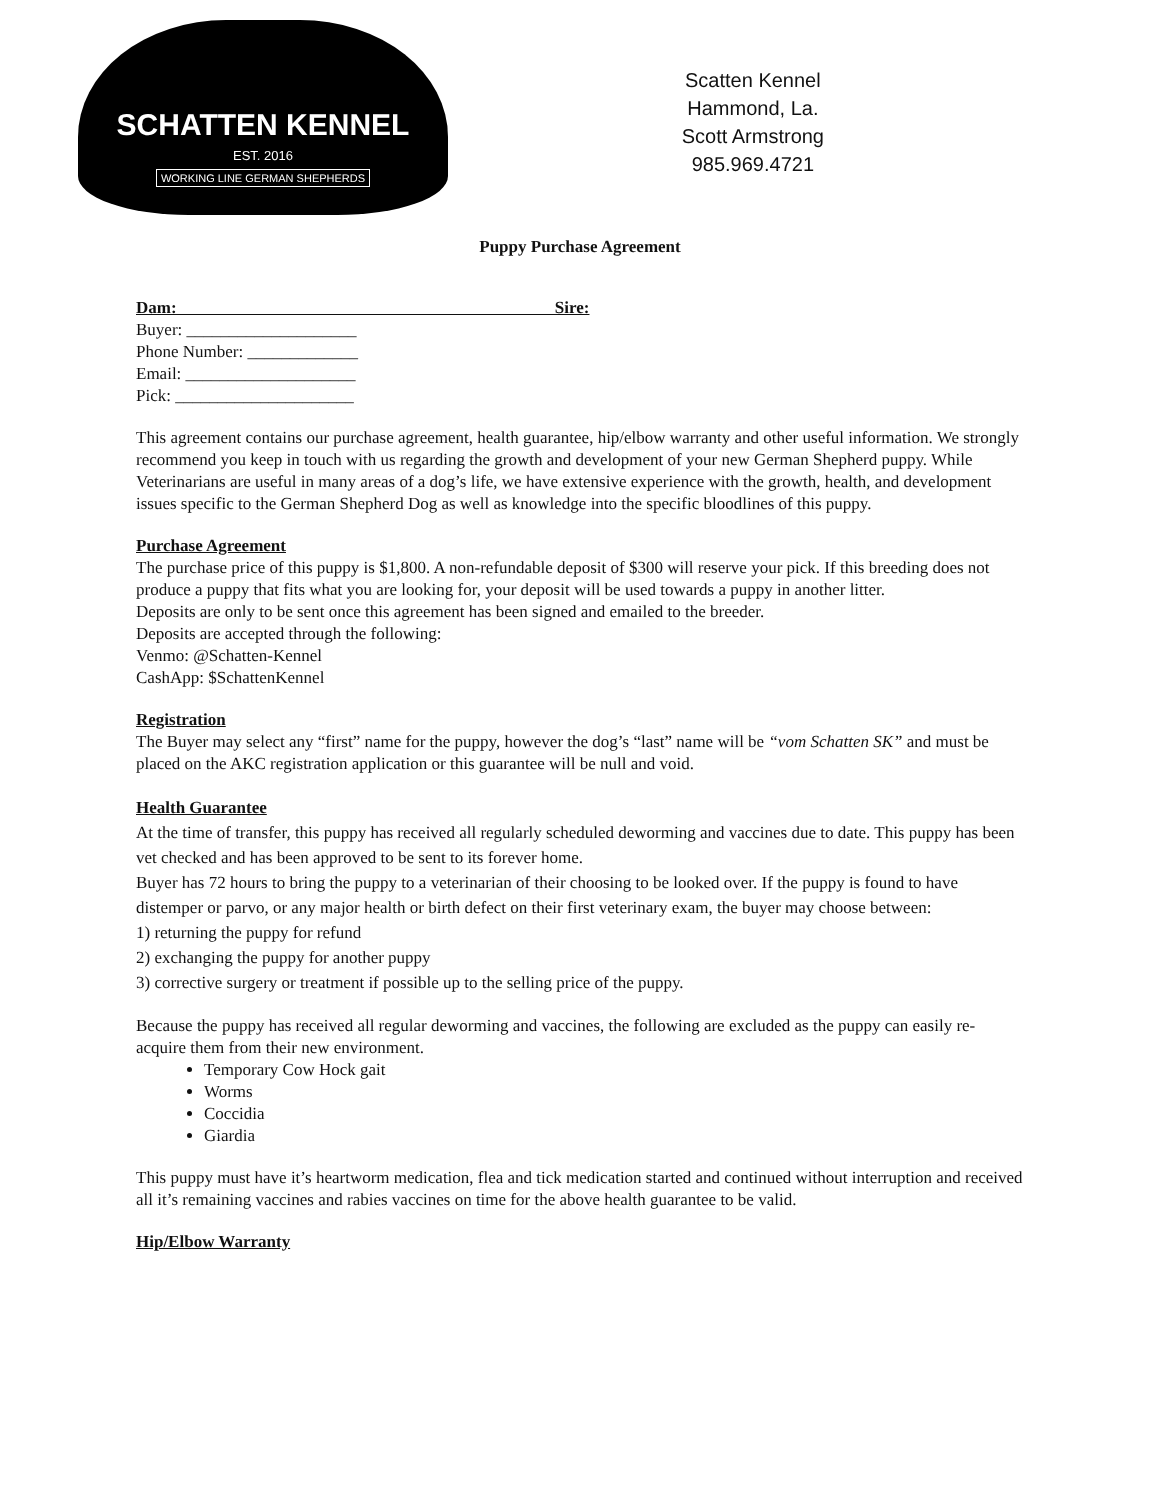SCHATTEN KENNEL
EST. 2016
WORKING LINE GERMAN SHEPHERDS
Scatten Kennel
Hammond, La.
Scott Armstrong
985.969.4721
Puppy Purchase Agreement
Dam: Sire:
Buyer: ____________________
Phone Number: _____________
Email: ____________________
Pick: _____________________
This agreement contains our purchase agreement, health guarantee, hip/elbow warranty and other useful information. We strongly recommend you keep in touch with us regarding the growth and development of your new German Shepherd puppy. While Veterinarians are useful in many areas of a dog’s life, we have extensive experience with the growth, health, and development issues specific to the German Shepherd Dog as well as knowledge into the specific bloodlines of this puppy.
Purchase Agreement
The purchase price of this puppy is $1,800. A non-refundable deposit of $300 will reserve your pick. If this breeding does not produce a puppy that fits what you are looking for, your deposit will be used towards a puppy in another litter.
Deposits are only to be sent once this agreement has been signed and emailed to the breeder.
Deposits are accepted through the following:
Venmo: @Schatten-Kennel
CashApp: $SchattenKennel
Registration
The Buyer may select any “first” name for the puppy, however the dog’s “last” name will be “vom Schatten SK” and must be placed on the AKC registration application or this guarantee will be null and void.
Health Guarantee
At the time of transfer, this puppy has received all regularly scheduled deworming and vaccines due to date. This puppy has been vet checked and has been approved to be sent to its forever home.
Buyer has 72 hours to bring the puppy to a veterinarian of their choosing to be looked over. If the puppy is found to have distemper or parvo, or any major health or birth defect on their first veterinary exam, the buyer may choose between:
1) returning the puppy for refund
2) exchanging the puppy for another puppy
3) corrective surgery or treatment if possible up to the selling price of the puppy.
Because the puppy has received all regular deworming and vaccines, the following are excluded as the puppy can easily re-acquire them from their new environment.
Temporary Cow Hock gait
Worms
Coccidia
Giardia
This puppy must have it’s heartworm medication, flea and tick medication started and continued without interruption and received all it’s remaining vaccines and rabies vaccines on time for the above health guarantee to be valid.
Hip/Elbow Warranty